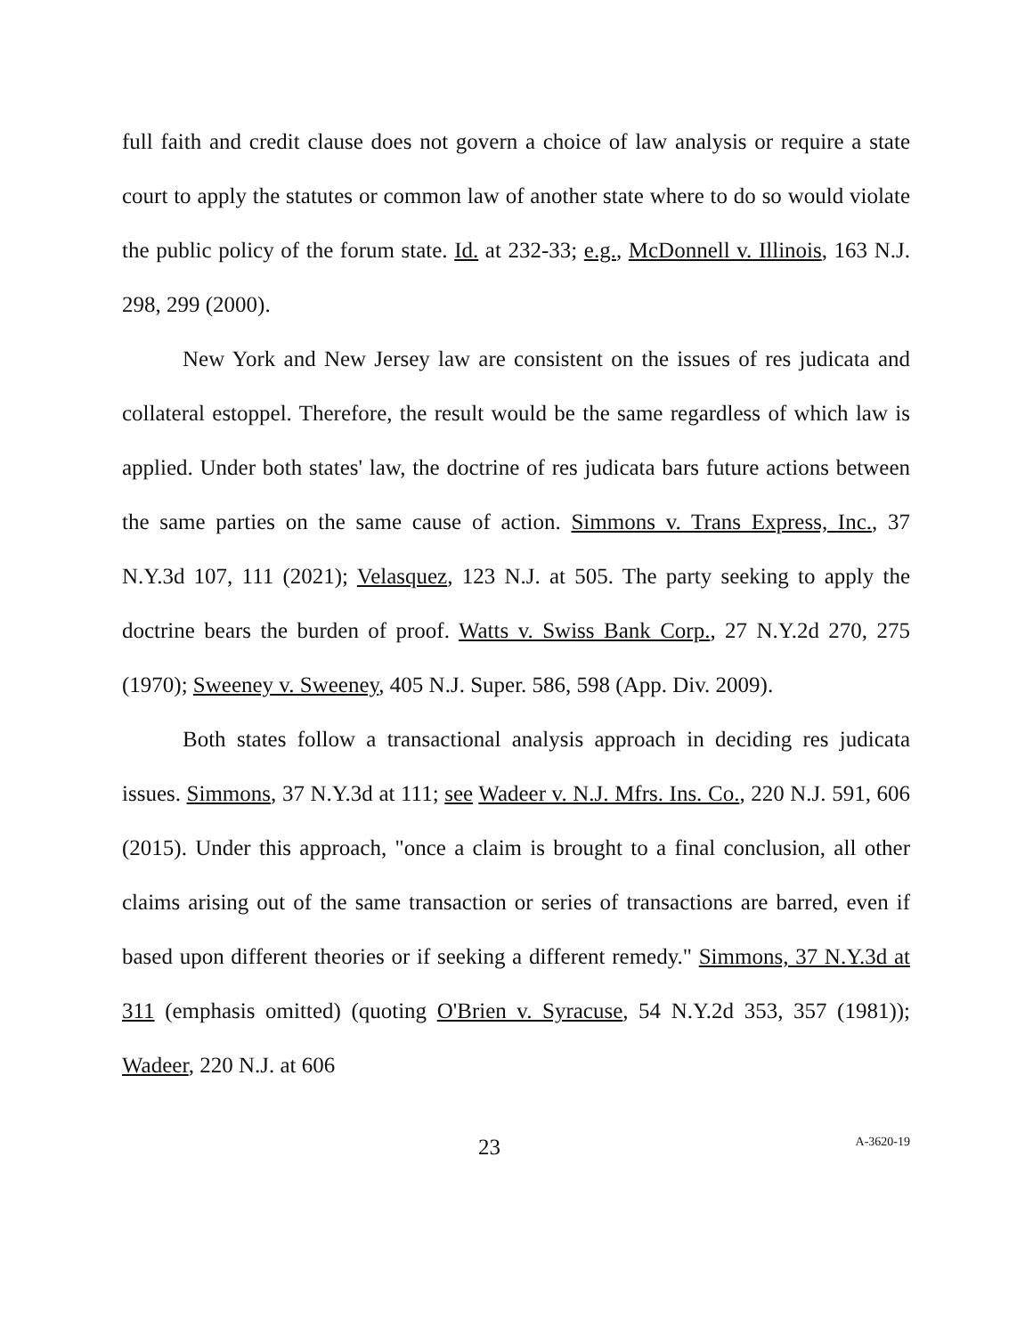full faith and credit clause does not govern a choice of law analysis or require a state court to apply the statutes or common law of another state where to do so would violate the public policy of the forum state. Id. at 232-33; e.g., McDonnell v. Illinois, 163 N.J. 298, 299 (2000).
New York and New Jersey law are consistent on the issues of res judicata and collateral estoppel. Therefore, the result would be the same regardless of which law is applied. Under both states' law, the doctrine of res judicata bars future actions between the same parties on the same cause of action. Simmons v. Trans Express, Inc., 37 N.Y.3d 107, 111 (2021); Velasquez, 123 N.J. at 505. The party seeking to apply the doctrine bears the burden of proof. Watts v. Swiss Bank Corp., 27 N.Y.2d 270, 275 (1970); Sweeney v. Sweeney, 405 N.J. Super. 586, 598 (App. Div. 2009).
Both states follow a transactional analysis approach in deciding res judicata issues. Simmons, 37 N.Y.3d at 111; see Wadeer v. N.J. Mfrs. Ins. Co., 220 N.J. 591, 606 (2015). Under this approach, "once a claim is brought to a final conclusion, all other claims arising out of the same transaction or series of transactions are barred, even if based upon different theories or if seeking a different remedy." Simmons, 37 N.Y.3d at 311 (emphasis omitted) (quoting O'Brien v. Syracuse, 54 N.Y.2d 353, 357 (1981)); Wadeer, 220 N.J. at 606
23 A-3620-19